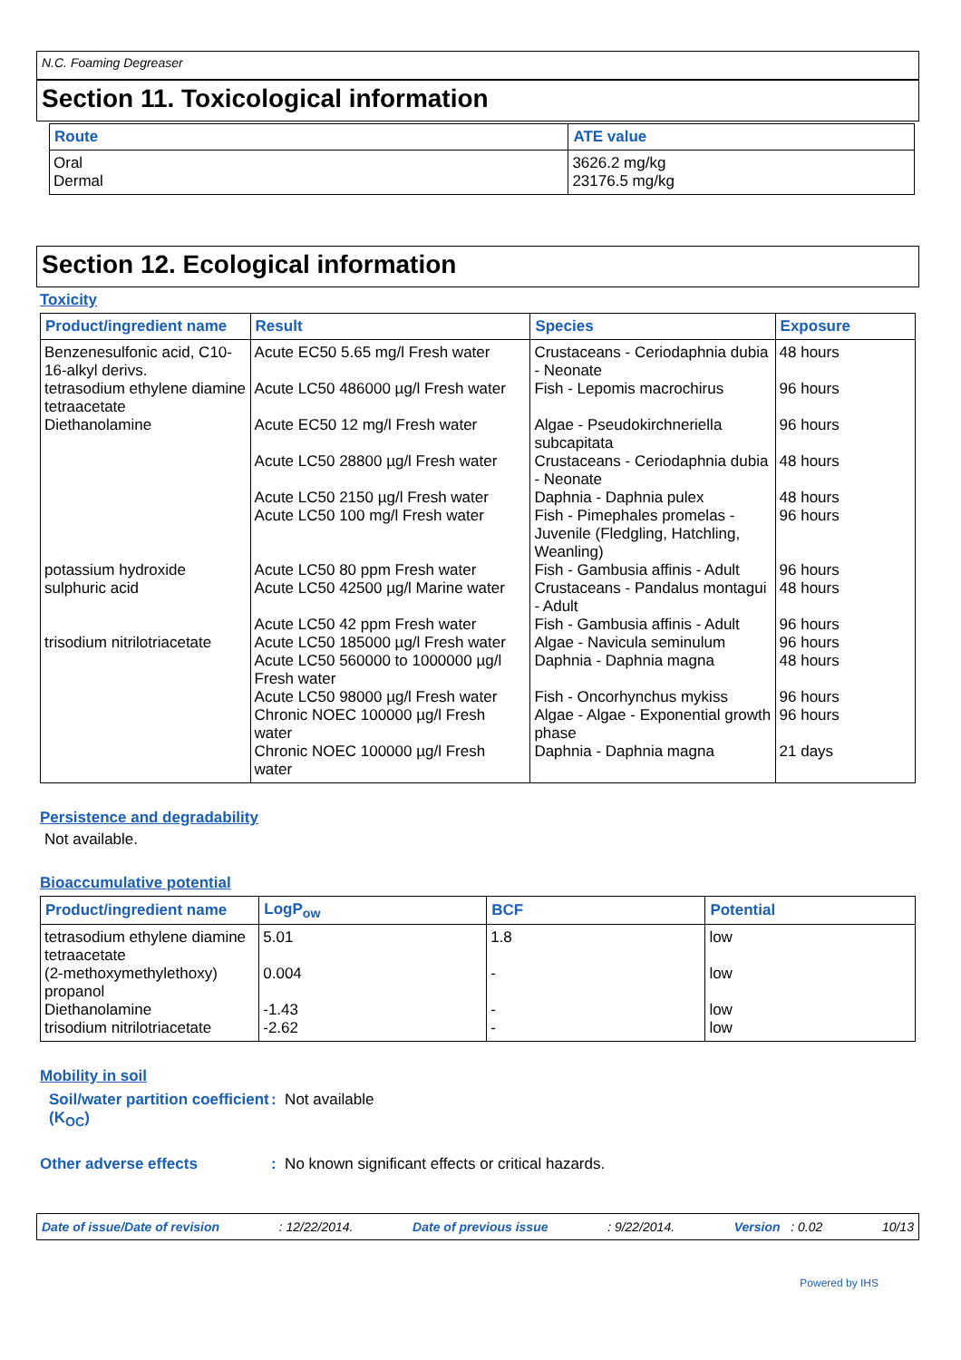N.C. Foaming Degreaser
Section 11. Toxicological information
| Route | ATE value |
| --- | --- |
| Oral Dermal | 3626.2 mg/kg 23176.5 mg/kg |
Section 12. Ecological information
Toxicity
| Product/ingredient name | Result | Species | Exposure |
| --- | --- | --- | --- |
| Benzenesulfonic acid, C10-16-alkyl derivs. | Acute EC50 5.65 mg/l Fresh water | Crustaceans - Ceriodaphnia dubia - Neonate | 48 hours |
| tetrasodium ethylene diamine tetraacetate | Acute LC50 486000 µg/l Fresh water | Fish - Lepomis macrochirus | 96 hours |
| Diethanolamine | Acute EC50 12 mg/l Fresh water | Algae - Pseudokirchneriella subcapitata | 96 hours |
| | Acute LC50 28800 µg/l Fresh water | Crustaceans - Ceriodaphnia dubia - Neonate | 48 hours |
| | Acute LC50 2150 µg/l Fresh water | Daphnia - Daphnia pulex | 48 hours |
| | Acute LC50 100 mg/l Fresh water | Fish - Pimephales promelas - Juvenile (Fledgling, Hatchling, Weanling) | 96 hours |
| potassium hydroxide | Acute LC50 80 ppm Fresh water | Fish - Gambusia affinis - Adult | 96 hours |
| sulphuric acid | Acute LC50 42500 µg/l Marine water | Crustaceans - Pandalus montagui - Adult | 48 hours |
| | Acute LC50 42 ppm Fresh water | Fish - Gambusia affinis - Adult | 96 hours |
| trisodium nitrilotriacetate | Acute LC50 185000 µg/l Fresh water | Algae - Navicula seminulum | 96 hours |
| | Acute LC50 560000 to 1000000 µg/l Fresh water | Daphnia - Daphnia magna | 48 hours |
| | Acute LC50 98000 µg/l Fresh water | Fish - Oncorhynchus mykiss | 96 hours |
| | Chronic NOEC 100000 µg/l Fresh water | Algae - Algae - Exponential growth phase | 96 hours |
| | Chronic NOEC 100000 µg/l Fresh water | Daphnia - Daphnia magna | 21 days |
Persistence and degradability
Not available.
Bioaccumulative potential
| Product/ingredient name | LogP<sub>ow</sub> | BCF | Potential |
| --- | --- | --- | --- |
| tetrasodium ethylene diamine tetraacetate | 5.01 | 1.8 | low |
| (2-methoxymethylethoxy) propanol | 0.004 | - | low |
| Diethanolamine | -1.43 | - | low |
| trisodium nitrilotriacetate | -2.62 | - | low |
Mobility in soil
Soil/water partition coefficient (K<sub>OC</sub>)
: Not available
Other adverse effects : No known significant effects or critical hazards.
Date of issue/Date of revision: 12/22/2014. Date of previous issue: 9/22/2014. Version : 0.02 10/13
Powered by IHS